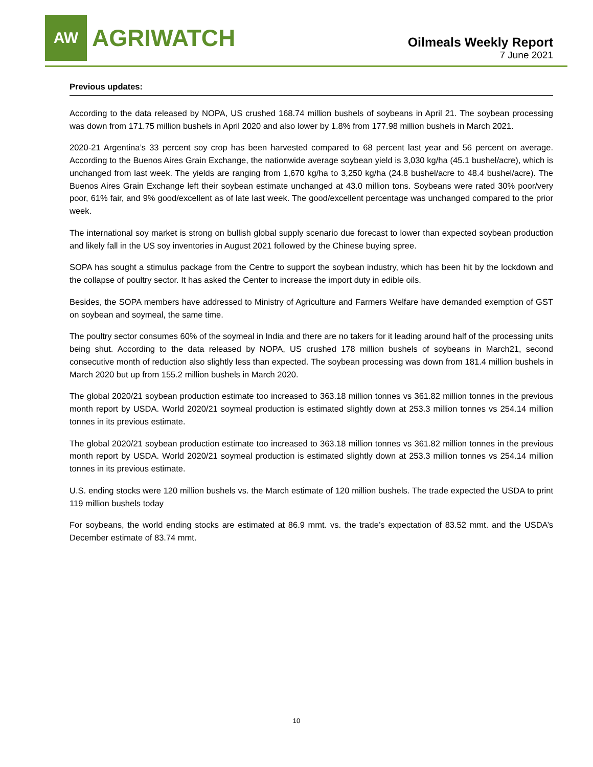AW
AGRIWATCH
Oilmeals Weekly Report
7 June 2021
Previous updates:
According to the data released by NOPA, US crushed 168.74 million bushels of soybeans in April 21. The soybean processing was down from 171.75 million bushels in April 2020 and also lower by 1.8% from 177.98 million bushels in March 2021.
2020-21 Argentina’s 33 percent soy crop has been harvested compared to 68 percent last year and 56 percent on average. According to the Buenos Aires Grain Exchange, the nationwide average soybean yield is 3,030 kg/ha (45.1 bushel/acre), which is unchanged from last week. The yields are ranging from 1,670 kg/ha to 3,250 kg/ha (24.8 bushel/acre to 48.4 bushel/acre). The Buenos Aires Grain Exchange left their soybean estimate unchanged at 43.0 million tons. Soybeans were rated 30% poor/very poor, 61% fair, and 9% good/excellent as of late last week. The good/excellent percentage was unchanged compared to the prior week.
The international soy market is strong on bullish global supply scenario due forecast to lower than expected soybean production and likely fall in the US soy inventories in August 2021 followed by the Chinese buying spree.
SOPA has sought a stimulus package from the Centre to support the soybean industry, which has been hit by the lockdown and the collapse of poultry sector. It has asked the Center to increase the import duty in edible oils.
Besides, the SOPA members have addressed to Ministry of Agriculture and Farmers Welfare have demanded exemption of GST on soybean and soymeal, the same time.
The poultry sector consumes 60% of the soymeal in India and there are no takers for it leading around half of the processing units being shut. According to the data released by NOPA, US crushed 178 million bushels of soybeans in March21, second consecutive month of reduction also slightly less than expected. The soybean processing was down from 181.4 million bushels in March 2020 but up from 155.2 million bushels in March 2020.
The global 2020/21 soybean production estimate too increased to 363.18 million tonnes vs 361.82 million tonnes in the previous month report by USDA. World 2020/21 soymeal production is estimated slightly down at 253.3 million tonnes vs 254.14 million tonnes in its previous estimate.
The global 2020/21 soybean production estimate too increased to 363.18 million tonnes vs 361.82 million tonnes in the previous month report by USDA. World 2020/21 soymeal production is estimated slightly down at 253.3 million tonnes vs 254.14 million tonnes in its previous estimate.
U.S. ending stocks were 120 million bushels vs. the March estimate of 120 million bushels. The trade expected the USDA to print 119 million bushels today
For soybeans, the world ending stocks are estimated at 86.9 mmt. vs. the trade’s expectation of 83.52 mmt. and the USDA’s December estimate of 83.74 mmt.
10